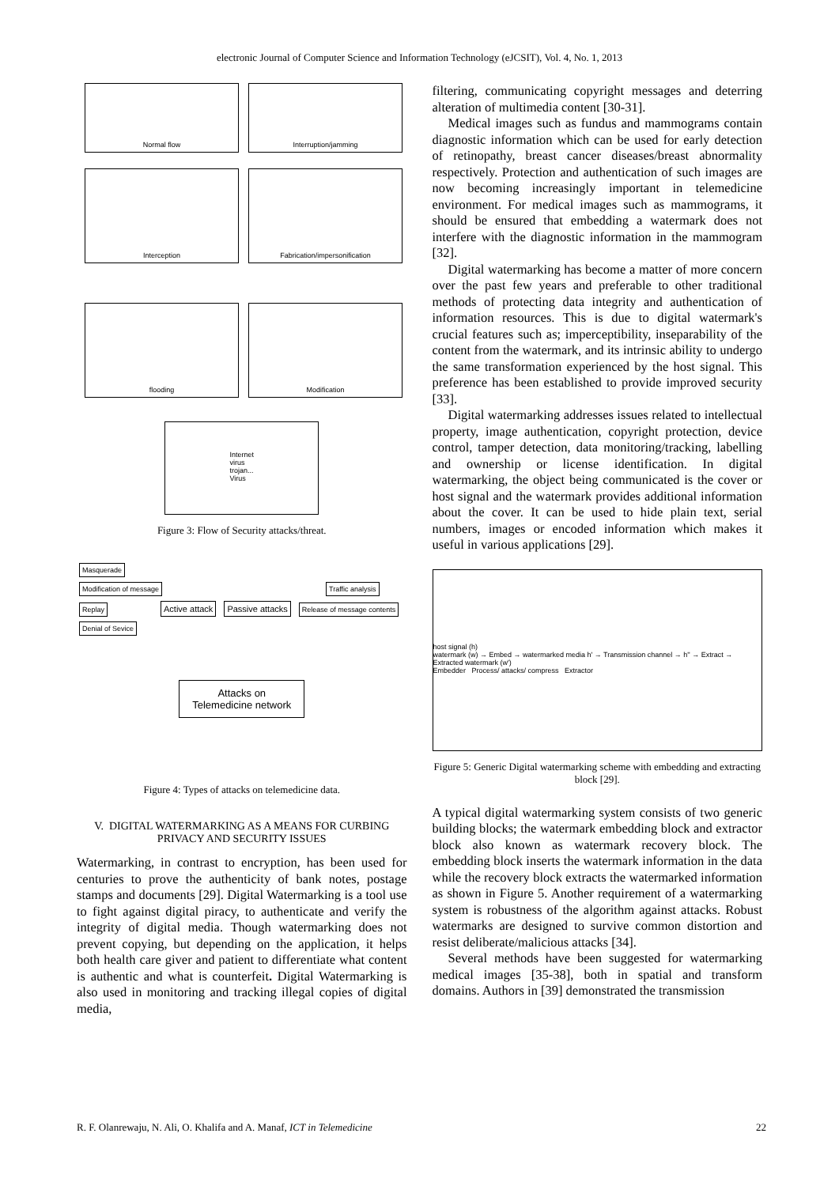electronic Journal of Computer Science and Information Technology (eJCSIT), Vol. 4, No. 1, 2013
Normal flow
Interruption/jamming
Interception
Fabrication/impersonification
flooding
Modification
Internet
virus
trojan...
Virus
Figure 3: Flow of Security attacks/threat.
Masquerade
Modification of message Traffic analysis
Replay Active attack Passive attacks Release of message contents
Denial of Sevice
Attacks on
Telemedicine network
Figure 4: Types of attacks on telemedicine data.
V. DIGITAL WATERMARKING AS A MEANS FOR CURBING PRIVACY AND SECURITY ISSUES
Watermarking, in contrast to encryption, has been used for centuries to prove the authenticity of bank notes, postage stamps and documents [29]. Digital Watermarking is a tool use to fight against digital piracy, to authenticate and verify the integrity of digital media. Though watermarking does not prevent copying, but depending on the application, it helps both health care giver and patient to differentiate what content is authentic and what is counterfeit. Digital Watermarking is also used in monitoring and tracking illegal copies of digital media,
filtering, communicating copyright messages and deterring alteration of multimedia content [30-31].
Medical images such as fundus and mammograms contain diagnostic information which can be used for early detection of retinopathy, breast cancer diseases/breast abnormality respectively. Protection and authentication of such images are now becoming increasingly important in telemedicine environment. For medical images such as mammograms, it should be ensured that embedding a watermark does not interfere with the diagnostic information in the mammogram [32].
Digital watermarking has become a matter of more concern over the past few years and preferable to other traditional methods of protecting data integrity and authentication of information resources. This is due to digital watermark's crucial features such as; imperceptibility, inseparability of the content from the watermark, and its intrinsic ability to undergo the same transformation experienced by the host signal. This preference has been established to provide improved security [33].
Digital watermarking addresses issues related to intellectual property, image authentication, copyright protection, device control, tamper detection, data monitoring/tracking, labelling and ownership or license identification. In digital watermarking, the object being communicated is the cover or host signal and the watermark provides additional information about the cover. It can be used to hide plain text, serial numbers, images or encoded information which makes it useful in various applications [29].
host signal (h)
watermark (w) → Embed → watermarked media h' → Transmission channel → h'' → Extract → Extracted watermark (w')
Embedder Process/ attacks/ compress Extractor
Figure 5: Generic Digital watermarking scheme with embedding and extracting block [29].
A typical digital watermarking system consists of two generic building blocks; the watermark embedding block and extractor block also known as watermark recovery block. The embedding block inserts the watermark information in the data while the recovery block extracts the watermarked information as shown in Figure 5. Another requirement of a watermarking system is robustness of the algorithm against attacks. Robust watermarks are designed to survive common distortion and resist deliberate/malicious attacks [34].
Several methods have been suggested for watermarking medical images [35-38], both in spatial and transform domains. Authors in [39] demonstrated the transmission
R. F. Olanrewaju, N. Ali, O. Khalifa and A. Manaf, ICT in Telemedicine 22